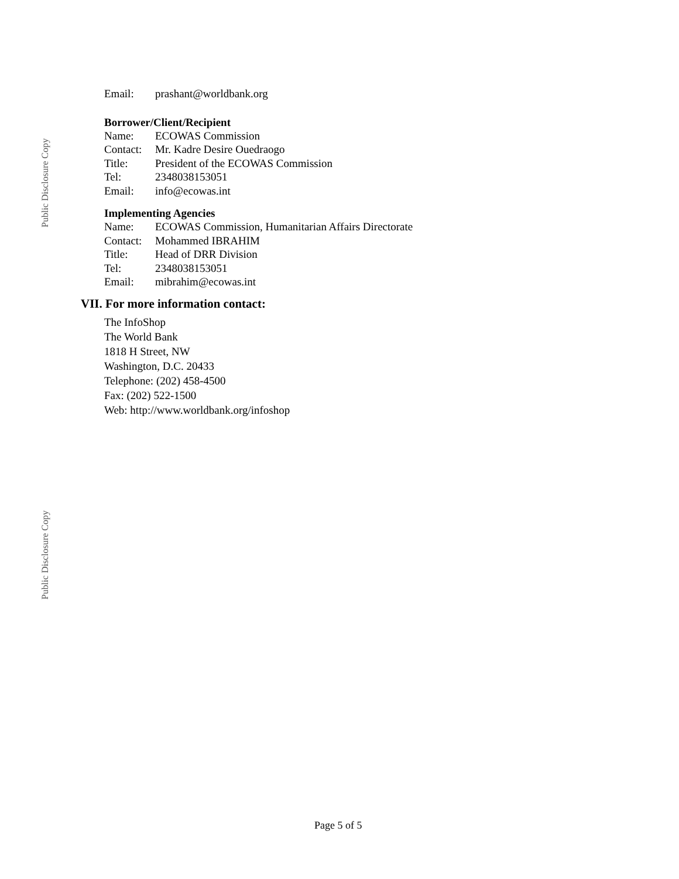Public Disclosure Copy
Public Disclosure Copy
| Email: | prashant@worldbank.org |
Borrower/Client/Recipient
| Name: | ECOWAS Commission |
| Contact: | Mr. Kadre Desire Ouedraogo |
| Title: | President of the ECOWAS Commission |
| Tel: | 2348038153051 |
| Email: | info@ecowas.int |
Implementing Agencies
| Name: | ECOWAS Commission, Humanitarian Affairs Directorate |
| Contact: | Mohammed IBRAHIM |
| Title: | Head of DRR Division |
| Tel: | 2348038153051 |
| Email: | mibrahim@ecowas.int |
VII. For more information contact:
The InfoShop
The World Bank
1818 H Street, NW
Washington, D.C. 20433
Telephone: (202) 458-4500
Fax: (202) 522-1500
Web: http://www.worldbank.org/infoshop
Page 5 of 5